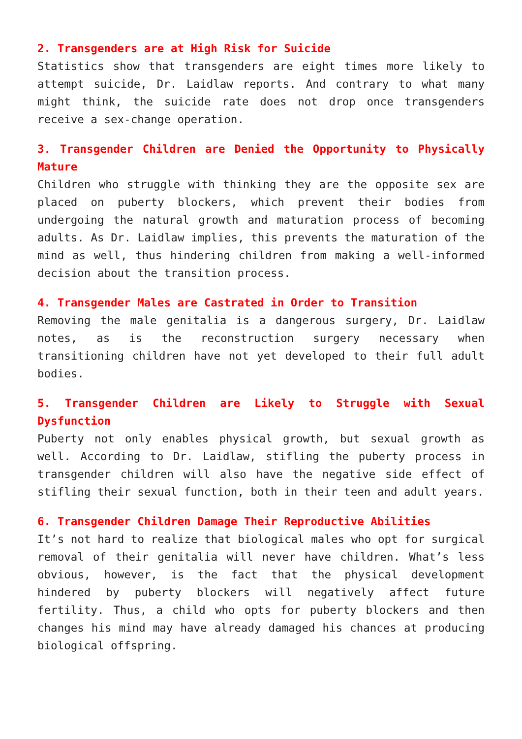2. Transgenders are at High Risk for Suicide
Statistics show that transgenders are eight times more likely to attempt suicide, Dr. Laidlaw reports. And contrary to what many might think, the suicide rate does not drop once transgenders receive a sex-change operation.
3. Transgender Children are Denied the Opportunity to Physically Mature
Children who struggle with thinking they are the opposite sex are placed on puberty blockers, which prevent their bodies from undergoing the natural growth and maturation process of becoming adults. As Dr. Laidlaw implies, this prevents the maturation of the mind as well, thus hindering children from making a well-informed decision about the transition process.
4. Transgender Males are Castrated in Order to Transition
Removing the male genitalia is a dangerous surgery, Dr. Laidlaw notes, as is the reconstruction surgery necessary when transitioning children have not yet developed to their full adult bodies.
5. Transgender Children are Likely to Struggle with Sexual Dysfunction
Puberty not only enables physical growth, but sexual growth as well. According to Dr. Laidlaw, stifling the puberty process in transgender children will also have the negative side effect of stifling their sexual function, both in their teen and adult years.
6. Transgender Children Damage Their Reproductive Abilities
It’s not hard to realize that biological males who opt for surgical removal of their genitalia will never have children. What’s less obvious, however, is the fact that the physical development hindered by puberty blockers will negatively affect future fertility. Thus, a child who opts for puberty blockers and then changes his mind may have already damaged his chances at producing biological offspring.